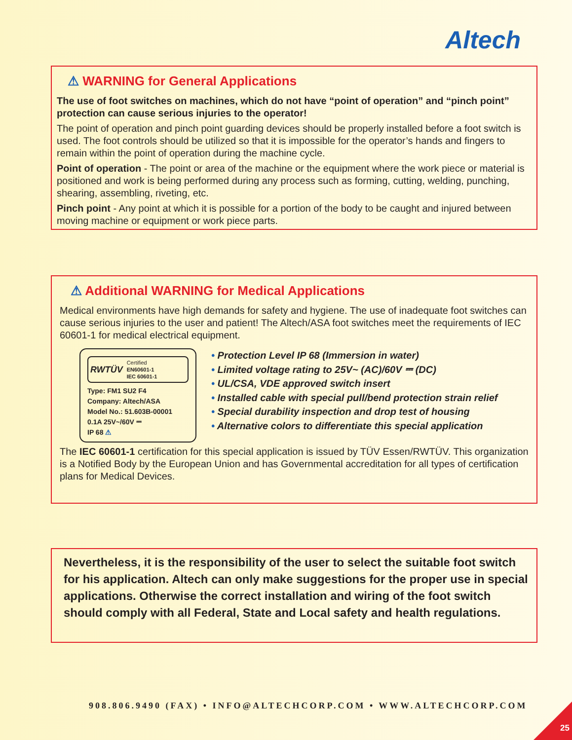Altech
⚠ WARNING for General Applications
The use of foot switches on machines, which do not have “point of operation” and “pinch point” protection can cause serious injuries to the operator!
The point of operation and pinch point guarding devices should be properly installed before a foot switch is used. The foot controls should be utilized so that it is impossible for the operator’s hands and fingers to remain within the point of operation during the machine cycle.
Point of operation - The point or area of the machine or the equipment where the work piece or material is positioned and work is being performed during any process such as forming, cutting, welding, punching, shearing, assembling, riveting, etc.
Pinch point - Any point at which it is possible for a portion of the body to be caught and injured between moving machine or equipment or work piece parts.
⚠ Additional WARNING for Medical Applications
Medical environments have high demands for safety and hygiene. The use of inadequate foot switches can cause serious injuries to the user and patient! The Altech/ASA foot switches meet the requirements of IEC 60601-1 for medical electrical equipment.
RWTÜV Certified
EN60601-1
IEC 60601-1
Type: FM1 SU2 F4
Company: Altech/ASA
Model No.: 51.603B-00001
0.1A 25V~/60V ⎓
IP 68 ⚠
• Protection Level IP 68 (Immersion in water)
• Limited voltage rating to 25V~ (AC)/60V ⎓ (DC)
• UL/CSA, VDE approved switch insert
• Installed cable with special pull/bend protection strain relief
• Special durability inspection and drop test of housing
• Alternative colors to differentiate this special application
The IEC 60601-1 certification for this special application is issued by TÜV Essen/RWTÜV. This organization is a Notified Body by the European Union and has Governmental accreditation for all types of certification plans for Medical Devices.
Nevertheless, it is the responsibility of the user to select the suitable foot switch for his application. Altech can only make suggestions for the proper use in special applications. Otherwise the correct installation and wiring of the foot switch should comply with all Federal, State and Local safety and health regulations.
908.806.9490 (FAX) • INFO@ALTECHCORP.COM • WWW.ALTECHCORP.COM
25